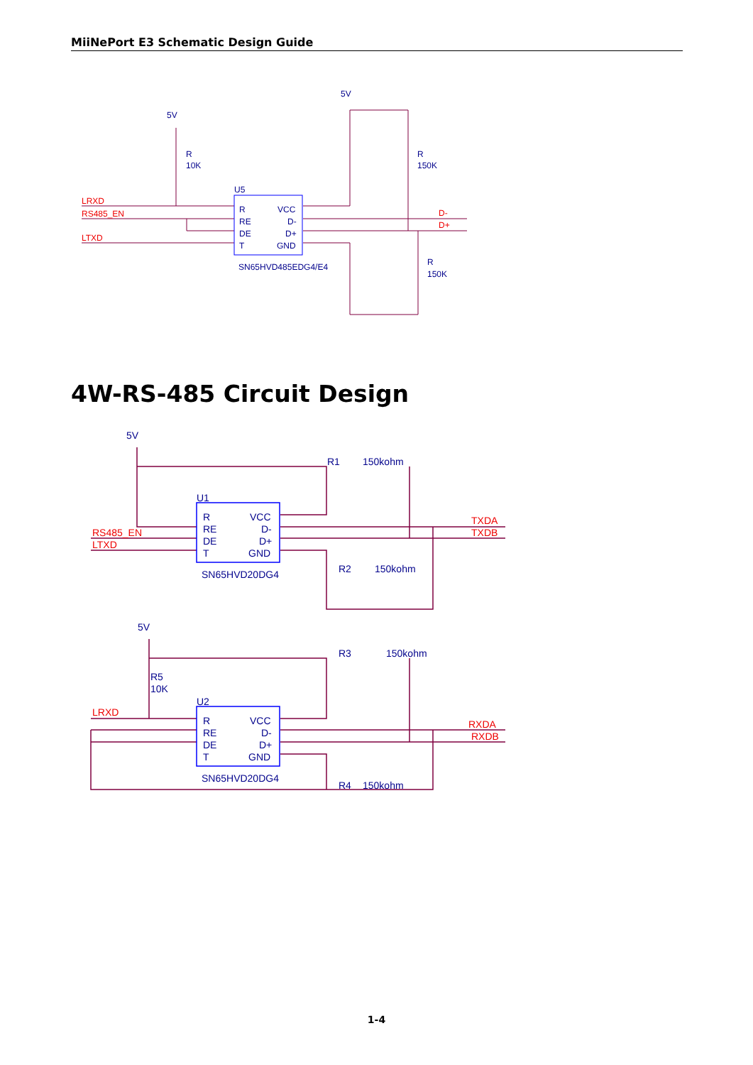MiiNePort E3 Schematic Design Guide
5V
5V
R
10K
R
150K
R
150K
U5
R
RE
DE
T
VCC
D-
D+
GND
SN65HVD485EDG4/E4
LRXD
RS485_EN
LTXD
D-
D+
4W-RS-485 Circuit Design
5V
R1
150kohm
U1
R
RE
DE
T
VCC
D-
D+
GND
SN65HVD20DG4
R2
150kohm
5V
R3
150kohm
R5
10K
U2
R
RE
DE
T
VCC
D-
D+
GND
SN65HVD20DG4
R4
150kohm
RS485_EN
LTXD
TXDA
TXDB
LRXD
RXDA
RXDB
1-4